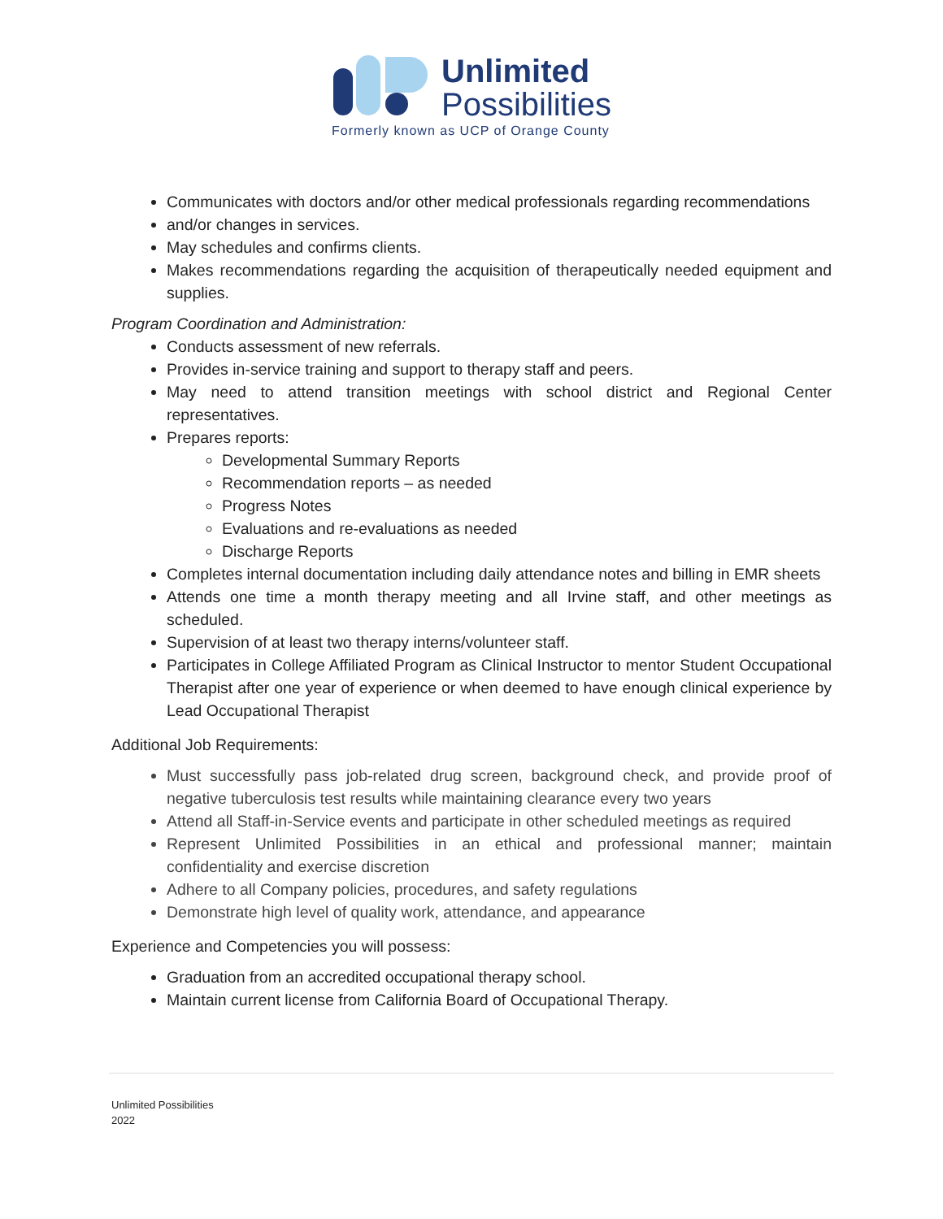Unlimited
Possibilities
Formerly known as UCP of Orange County
Communicates with doctors and/or other medical professionals regarding recommendations
and/or changes in services.
May schedules and confirms clients.
Makes recommendations regarding the acquisition of therapeutically needed equipment and supplies.
Program Coordination and Administration:
Conducts assessment of new referrals.
Provides in-service training and support to therapy staff and peers.
May need to attend transition meetings with school district and Regional Center representatives.
Prepares reports:
Developmental Summary Reports
Recommendation reports – as needed
Progress Notes
Evaluations and re-evaluations as needed
Discharge Reports
Completes internal documentation including daily attendance notes and billing in EMR sheets
Attends one time a month therapy meeting and all Irvine staff, and other meetings as scheduled.
Supervision of at least two therapy interns/volunteer staff.
Participates in College Affiliated Program as Clinical Instructor to mentor Student Occupational Therapist after one year of experience or when deemed to have enough clinical experience by Lead Occupational Therapist
Additional Job Requirements:
Must successfully pass job-related drug screen, background check, and provide proof of negative tuberculosis test results while maintaining clearance every two years
Attend all Staff-in-Service events and participate in other scheduled meetings as required
Represent Unlimited Possibilities in an ethical and professional manner; maintain confidentiality and exercise discretion
Adhere to all Company policies, procedures, and safety regulations
Demonstrate high level of quality work, attendance, and appearance
Experience and Competencies you will possess:
Graduation from an accredited occupational therapy school.
Maintain current license from California Board of Occupational Therapy.
Unlimited Possibilities
2022